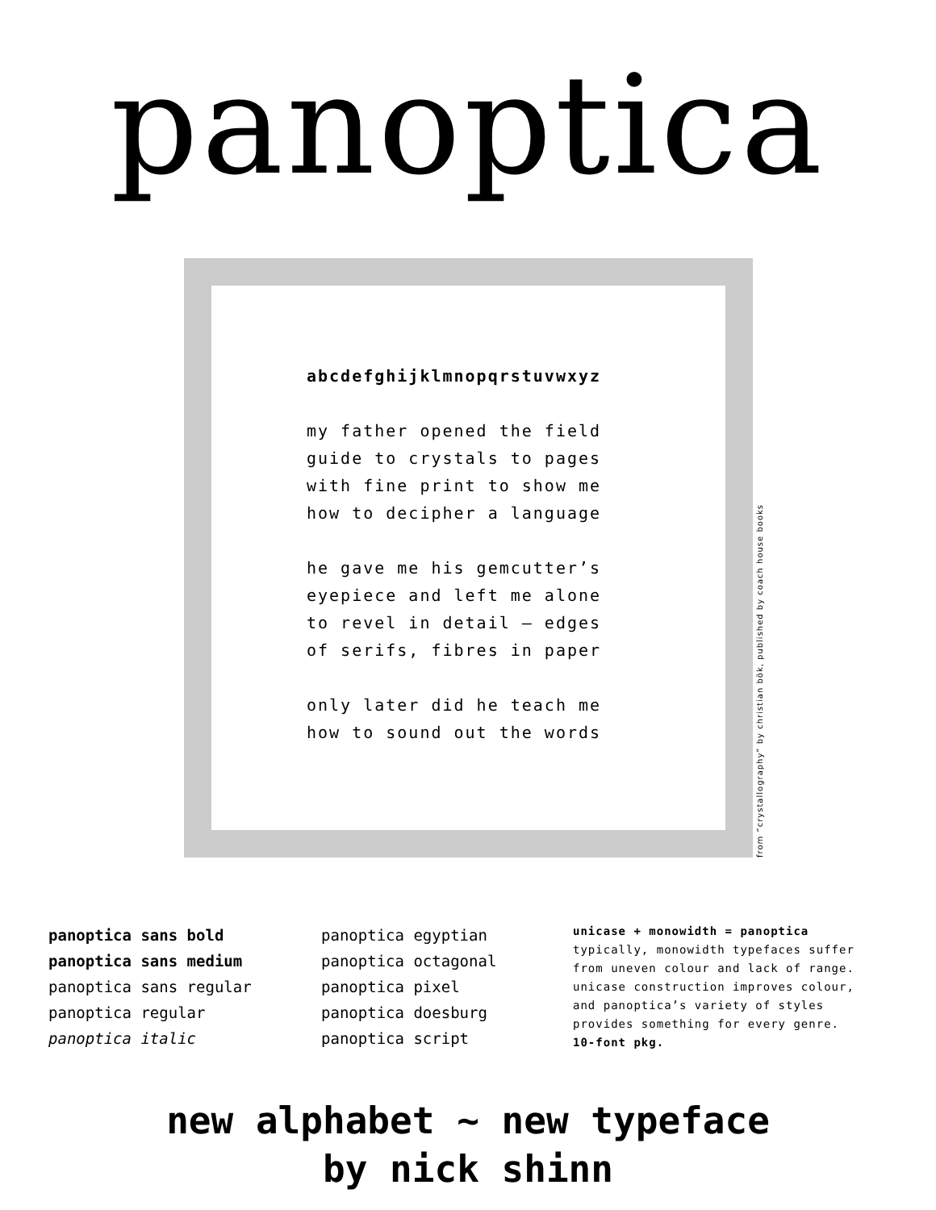panoptica
abcdefghijklmnopqrstuvwxyz
my father opened the field
guide to crystals to pages
with fine print to show me
how to decipher a language
he gave me his gemcutter’s
eyepiece and left me alone
to revel in detail — edges
of serifs, fibres in paper
only later did he teach me
how to sound out the words
from “crystallography” by christian bök, published by coach house books
panoptica sans bold
panoptica sans medium
panoptica sans regular
panoptica regular
panoptica italic
panoptica egyptian
panoptica octagonal
panoptica pixel
panoptica doesburg
panoptica script
unicase + monowidth = panoptica
typically, monowidth typefaces suffer from uneven colour and lack of range. unicase construction improves colour, and panoptica’s variety of styles provides something for every genre.
10-font pkg.
new alphabet ~ new typeface
by nick shinn